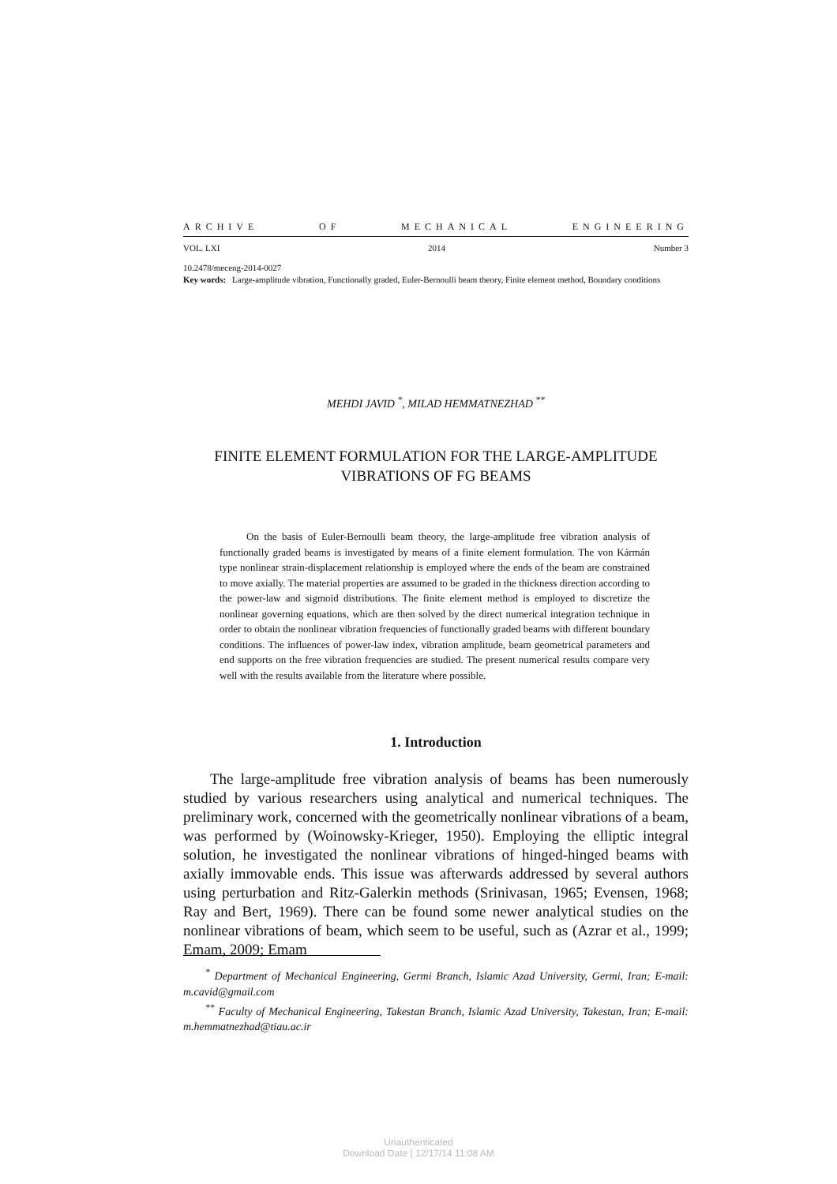ARCHIVE OF MECHANICAL ENGINEERING
VOL. LXI 2014 Number 3
10.2478/meceng-2014-0027
Key words: Large-amplitude vibration, Functionally graded, Euler-Bernoulli beam theory, Finite element method, Boundary conditions
MEHDI JAVID <sup>*</sup>, MILAD HEMMATNEZHAD <sup>**</sup>
FINITE ELEMENT FORMULATION FOR THE LARGE-AMPLITUDE
VIBRATIONS OF FG BEAMS
On the basis of Euler-Bernoulli beam theory, the large-amplitude free vibration analysis of functionally graded beams is investigated by means of a finite element formulation. The von Kármán type nonlinear strain-displacement relationship is employed where the ends of the beam are constrained to move axially. The material properties are assumed to be graded in the thickness direction according to the power-law and sigmoid distributions. The finite element method is employed to discretize the nonlinear governing equations, which are then solved by the direct numerical integration technique in order to obtain the nonlinear vibration frequencies of functionally graded beams with different boundary conditions. The influences of power-law index, vibration amplitude, beam geometrical parameters and end supports on the free vibration frequencies are studied. The present numerical results compare very well with the results available from the literature where possible.
1. Introduction
The large-amplitude free vibration analysis of beams has been numerously studied by various researchers using analytical and numerical techniques. The preliminary work, concerned with the geometrically nonlinear vibrations of a beam, was performed by (Woinowsky-Krieger, 1950). Employing the elliptic integral solution, he investigated the nonlinear vibrations of hinged-hinged beams with axially immovable ends. This issue was afterwards addressed by several authors using perturbation and Ritz-Galerkin methods (Srinivasan, 1965; Evensen, 1968; Ray and Bert, 1969). There can be found some newer analytical studies on the nonlinear vibrations of beam, which seem to be useful, such as (Azrar et al., 1999; Emam, 2009; Emam
<sup>*</sup> Department of Mechanical Engineering, Germi Branch, Islamic Azad University, Germi, Iran; E-mail: m.cavid@gmail.com
<sup>**</sup> Faculty of Mechanical Engineering, Takestan Branch, Islamic Azad University, Takestan, Iran; E-mail: m.hemmatnezhad@tiau.ac.ir
Unauthenticated
Download Date | 12/17/14 11:08 AM